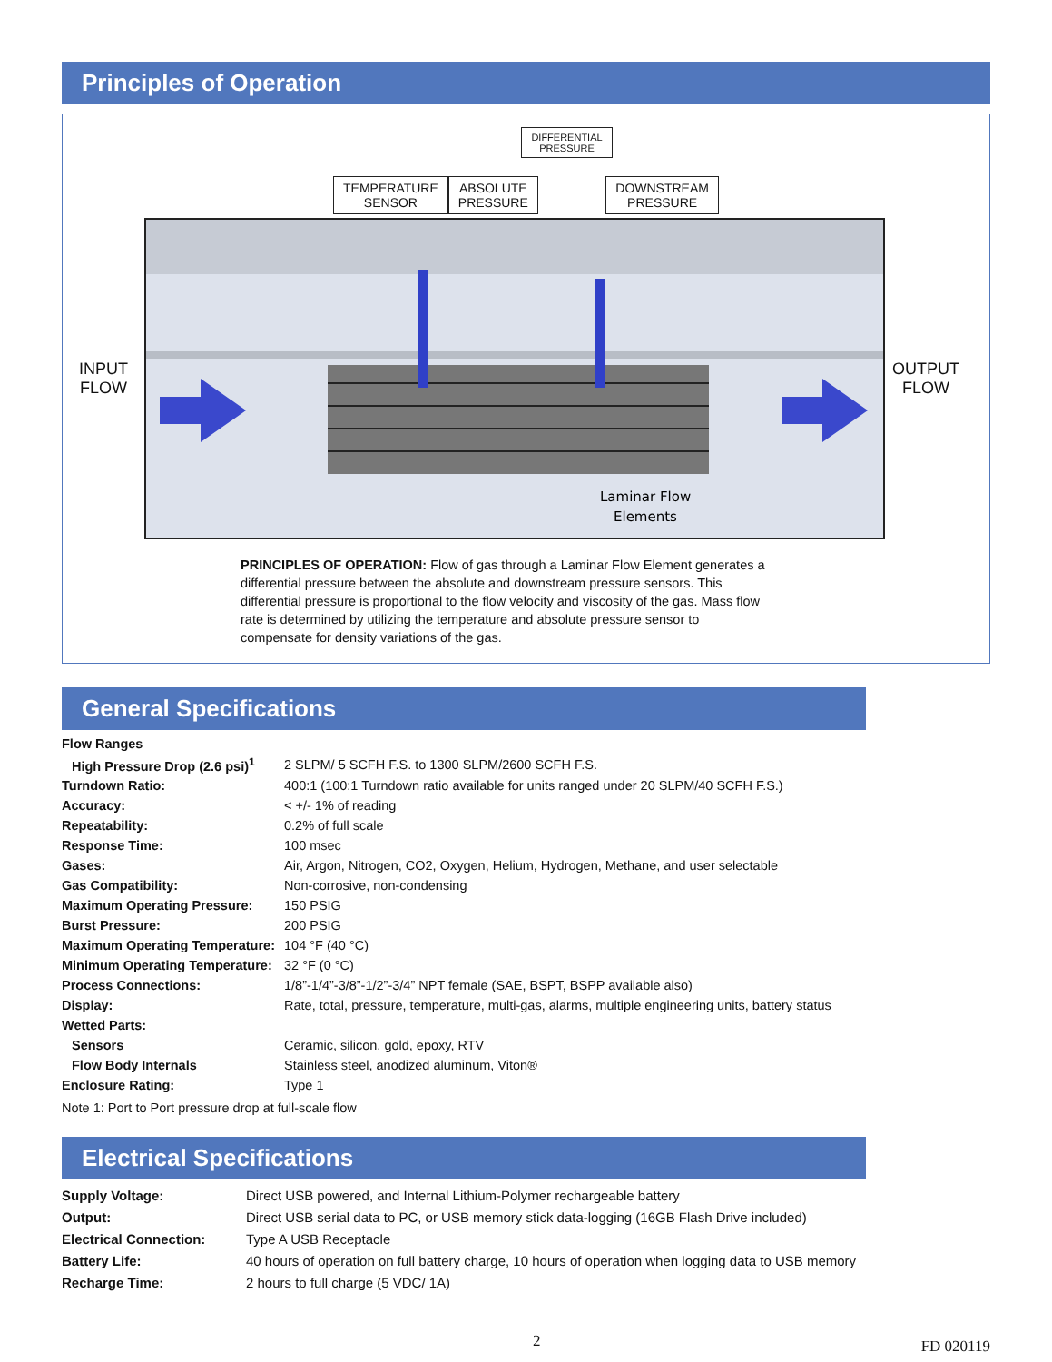Principles of Operation
DIFFERENTIAL
PRESSURE
TEMPERATURE
SENSOR ABSOLUTE
PRESSURE DOWNSTREAM
PRESSURE
INPUT
FLOW
Laminar Flow
Elements
OUTPUT
FLOW
PRINCIPLES OF OPERATION: Flow of gas through a Laminar Flow Element generates a differential pressure between the absolute and downstream pressure sensors. This differential pressure is proportional to the flow velocity and viscosity of the gas. Mass flow rate is determined by utilizing the temperature and absolute pressure sensor to compensate for density variations of the gas.
General Specifications
| Flow Ranges | |
| High Pressure Drop (2.6 psi)<sup>1</sup> | 2 SLPM/ 5 SCFH F.S. to 1300 SLPM/2600 SCFH F.S. |
| Turndown Ratio: | 400:1 (100:1 Turndown ratio available for units ranged under 20 SLPM/40 SCFH F.S.) |
| Accuracy: | < +/- 1% of reading |
| Repeatability: | 0.2% of full scale |
| Response Time: | 100 msec |
| Gases: | Air, Argon, Nitrogen, CO2, Oxygen, Helium, Hydrogen, Methane, and user selectable |
| Gas Compatibility: | Non-corrosive, non-condensing |
| Maximum Operating Pressure: | 150 PSIG |
| Burst Pressure: | 200 PSIG |
| Maximum Operating Temperature: | 104 °F (40 °C) |
| Minimum Operating Temperature: | 32 °F (0 °C) |
| Process Connections: | 1/8”-1/4”-3/8”-1/2”-3/4” NPT female (SAE, BSPT, BSPP available also) |
| Display: | Rate, total, pressure, temperature, multi-gas, alarms, multiple engineering units, battery status |
| Wetted Parts: | |
| Sensors | Ceramic, silicon, gold, epoxy, RTV |
| Flow Body Internals | Stainless steel, anodized aluminum, Viton® |
| Enclosure Rating: | Type 1 |
Note 1: Port to Port pressure drop at full-scale flow
Electrical Specifications
| Supply Voltage: | Direct USB powered, and Internal Lithium-Polymer rechargeable battery |
| Output: | Direct USB serial data to PC, or USB memory stick data-logging (16GB Flash Drive included) |
| Electrical Connection: | Type A USB Receptacle |
| Battery Life: | 40 hours of operation on full battery charge, 10 hours of operation when logging data to USB memory |
| Recharge Time: | 2 hours to full charge (5 VDC/ 1A) |
2 FD 020119